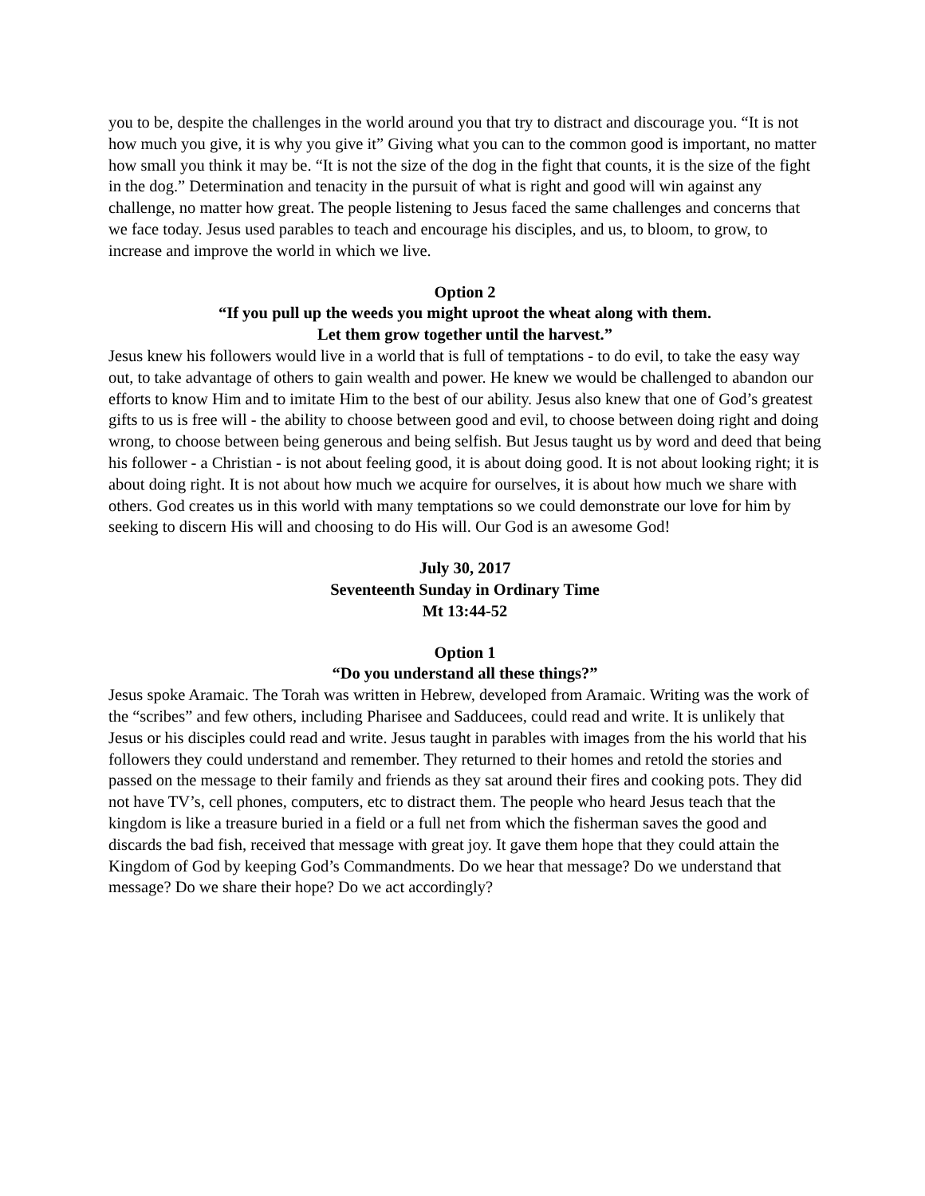you to be, despite the challenges in the world around you that try to distract and discourage you. “It is not how much you give, it is why you give it” Giving what you can to the common good is important, no matter how small you think it may be. “It is not the size of the dog in the fight that counts, it is the size of the fight in the dog.” Determination and tenacity in the pursuit of what is right and good will win against any challenge, no matter how great. The people listening to Jesus faced the same challenges and concerns that we face today. Jesus used parables to teach and encourage his disciples, and us, to bloom, to grow, to increase and improve the world in which we live.
Option 2
“If you pull up the weeds you might uproot the wheat along with them.
Let them grow together until the harvest.”
Jesus knew his followers would live in a world that is full of temptations - to do evil, to take the easy way out, to take advantage of others to gain wealth and power. He knew we would be challenged to abandon our efforts to know Him and to imitate Him to the best of our ability. Jesus also knew that one of God’s greatest gifts to us is free will - the ability to choose between good and evil, to choose between doing right and doing wrong, to choose between being generous and being selfish. But Jesus taught us by word and deed that being his follower - a Christian - is not about feeling good, it is about doing good. It is not about looking right; it is about doing right. It is not about how much we acquire for ourselves, it is about how much we share with others. God creates us in this world with many temptations so we could demonstrate our love for him by seeking to discern His will and choosing to do His will. Our God is an awesome God!
July 30, 2017
Seventeenth Sunday in Ordinary Time
Mt 13:44-52
Option 1
“Do you understand all these things?”
Jesus spoke Aramaic. The Torah was written in Hebrew, developed from Aramaic. Writing was the work of the “scribes” and few others, including Pharisee and Sadducees, could read and write. It is unlikely that Jesus or his disciples could read and write. Jesus taught in parables with images from the his world that his followers they could understand and remember. They returned to their homes and retold the stories and passed on the message to their family and friends as they sat around their fires and cooking pots. They did not have TV’s, cell phones, computers, etc to distract them. The people who heard Jesus teach that the kingdom is like a treasure buried in a field or a full net from which the fisherman saves the good and discards the bad fish, received that message with great joy. It gave them hope that they could attain the Kingdom of God by keeping God’s Commandments. Do we hear that message? Do we understand that message? Do we share their hope? Do we act accordingly?